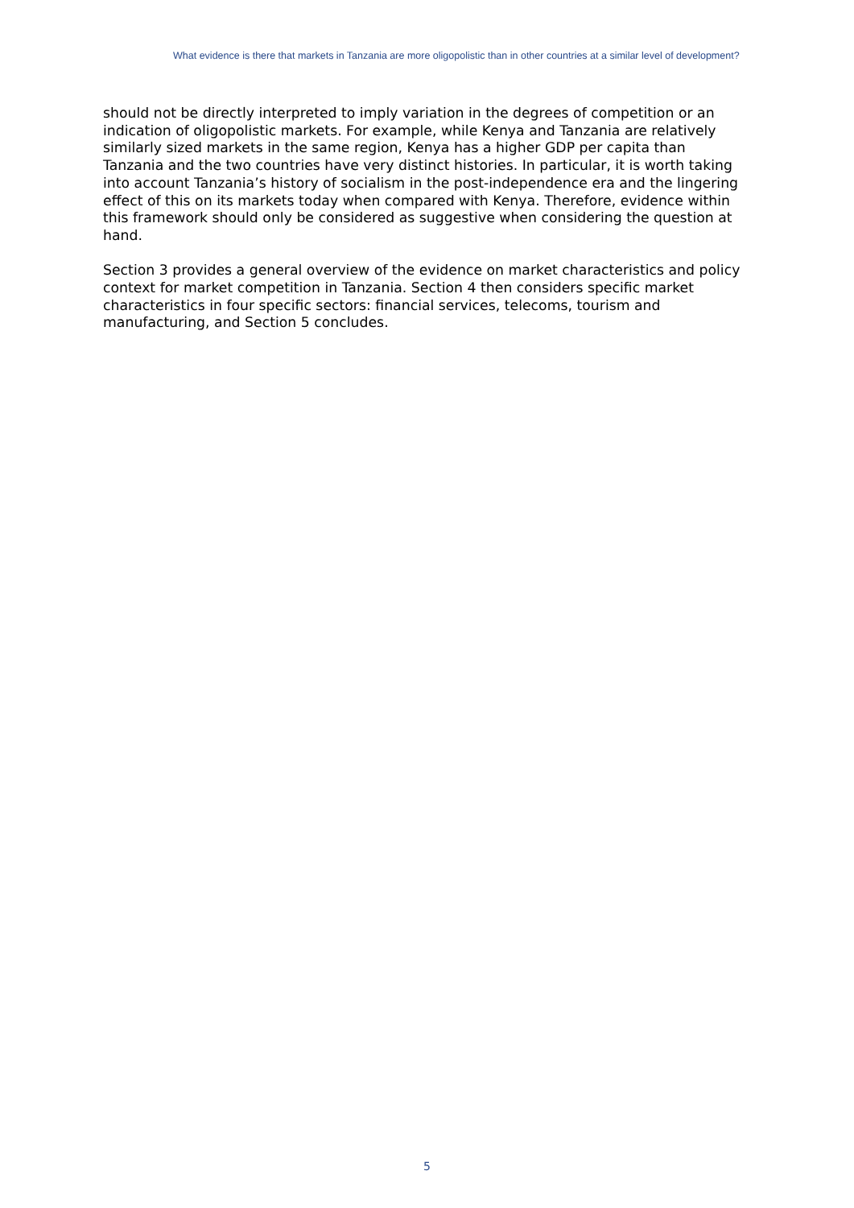What evidence is there that markets in Tanzania are more oligopolistic than in other countries at a similar level of development?
should not be directly interpreted to imply variation in the degrees of competition or an indication of oligopolistic markets. For example, while Kenya and Tanzania are relatively similarly sized markets in the same region, Kenya has a higher GDP per capita than Tanzania and the two countries have very distinct histories. In particular, it is worth taking into account Tanzania’s history of socialism in the post-independence era and the lingering effect of this on its markets today when compared with Kenya. Therefore, evidence within this framework should only be considered as suggestive when considering the question at hand.
Section 3 provides a general overview of the evidence on market characteristics and policy context for market competition in Tanzania. Section 4 then considers specific market characteristics in four specific sectors: financial services, telecoms, tourism and manufacturing, and Section 5 concludes.
5